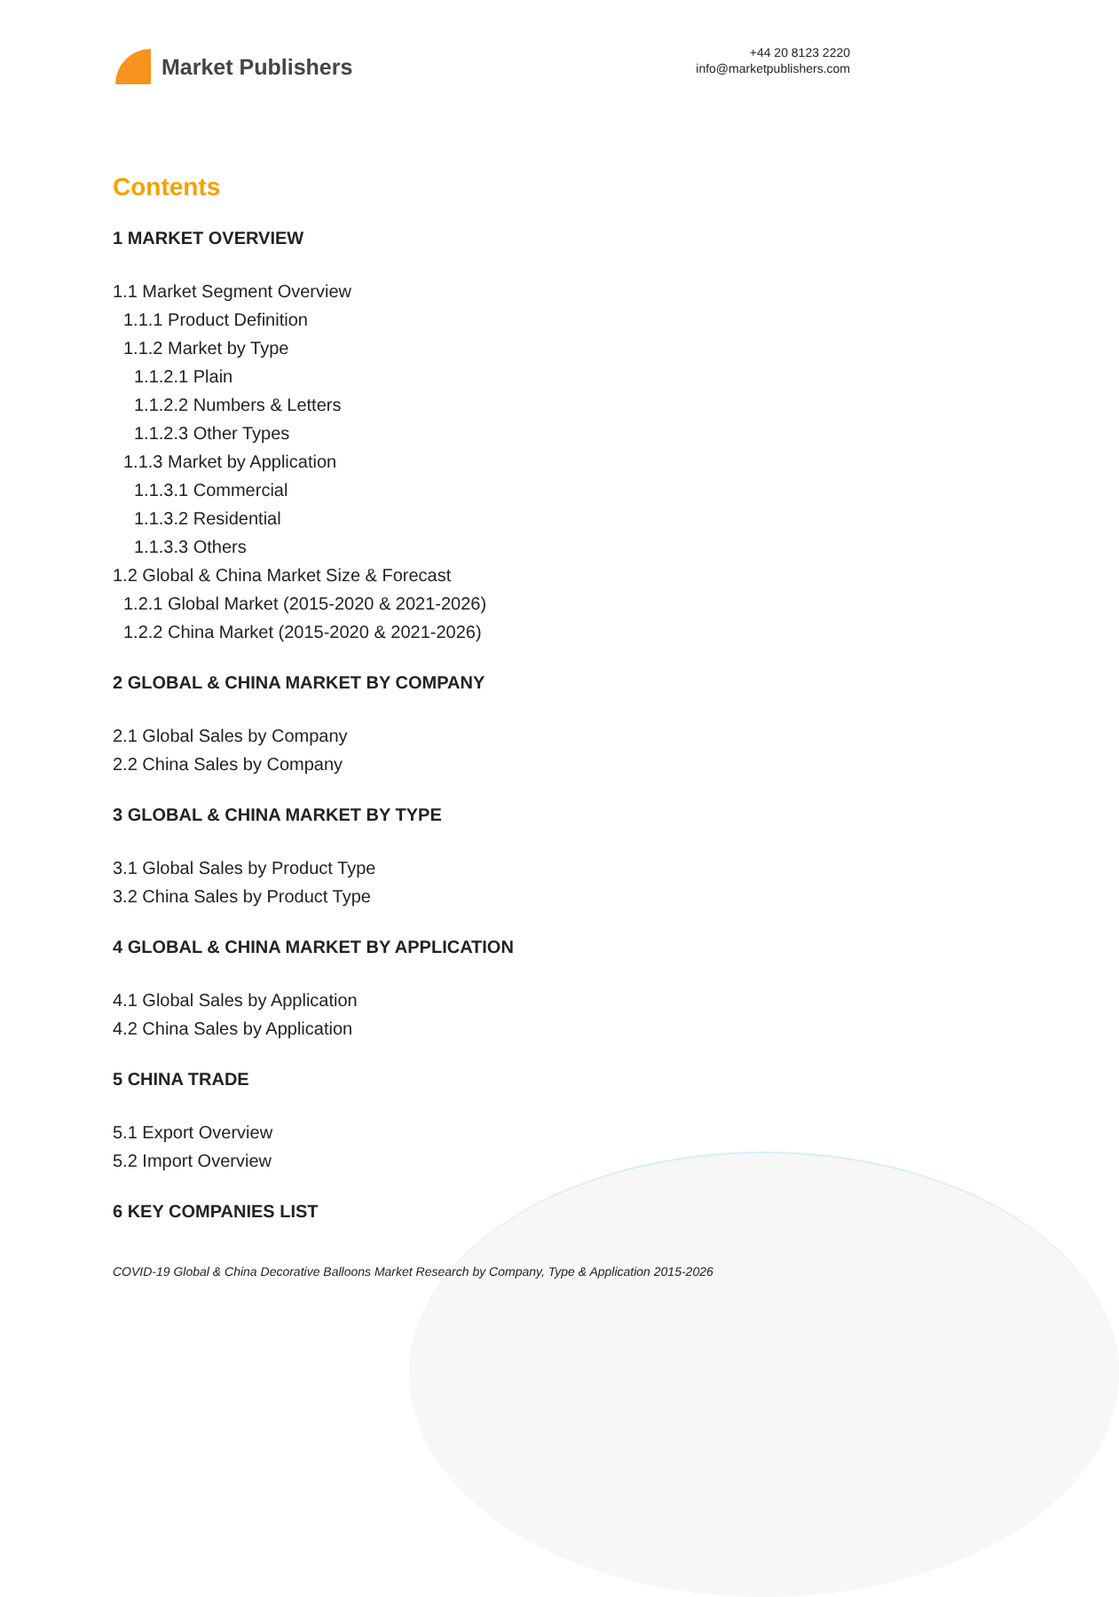Market Publishers
+44 20 8123 2220
info@marketpublishers.com
Contents
1 MARKET OVERVIEW
1.1 Market Segment Overview
1.1.1 Product Definition
1.1.2 Market by Type
1.1.2.1 Plain
1.1.2.2 Numbers & Letters
1.1.2.3 Other Types
1.1.3 Market by Application
1.1.3.1 Commercial
1.1.3.2 Residential
1.1.3.3 Others
1.2 Global & China Market Size & Forecast
1.2.1 Global Market (2015-2020 & 2021-2026)
1.2.2 China Market (2015-2020 & 2021-2026)
2 GLOBAL & CHINA MARKET BY COMPANY
2.1 Global Sales by Company
2.2 China Sales by Company
3 GLOBAL & CHINA MARKET BY TYPE
3.1 Global Sales by Product Type
3.2 China Sales by Product Type
4 GLOBAL & CHINA MARKET BY APPLICATION
4.1 Global Sales by Application
4.2 China Sales by Application
5 CHINA TRADE
5.1 Export Overview
5.2 Import Overview
6 KEY COMPANIES LIST
COVID-19 Global & China Decorative Balloons Market Research by Company, Type & Application 2015-2026